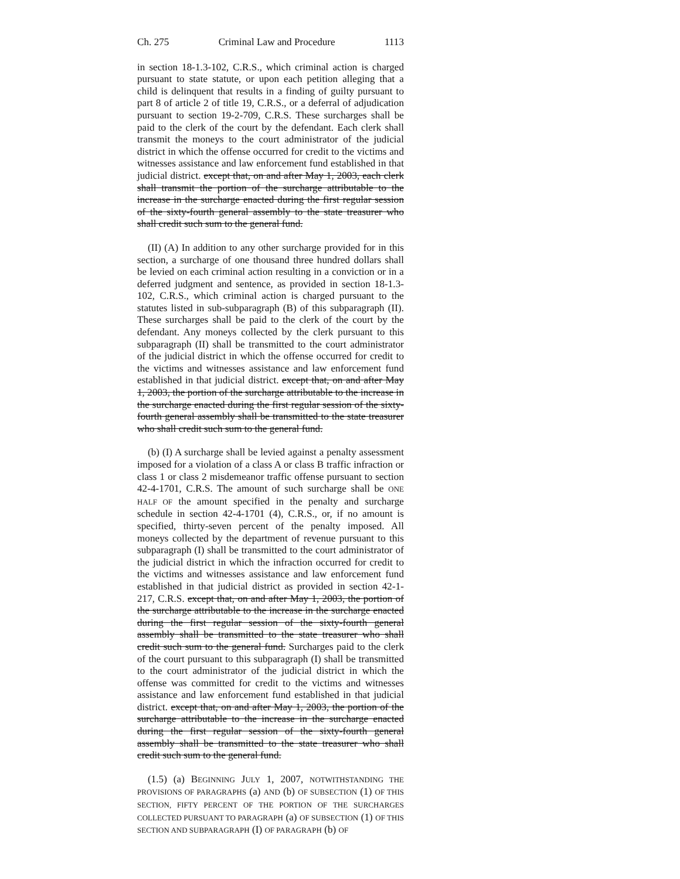Ch. 275 Criminal Law and Procedure 1113
in section 18-1.3-102, C.R.S., which criminal action is charged pursuant to state statute, or upon each petition alleging that a child is delinquent that results in a finding of guilty pursuant to part 8 of article 2 of title 19, C.R.S., or a deferral of adjudication pursuant to section 19-2-709, C.R.S. These surcharges shall be paid to the clerk of the court by the defendant. Each clerk shall transmit the moneys to the court administrator of the judicial district in which the offense occurred for credit to the victims and witnesses assistance and law enforcement fund established in that judicial district. except that, on and after May 1, 2003, each clerk shall transmit the portion of the surcharge attributable to the increase in the surcharge enacted during the first regular session of the sixty-fourth general assembly to the state treasurer who shall credit such sum to the general fund.
(II) (A) In addition to any other surcharge provided for in this section, a surcharge of one thousand three hundred dollars shall be levied on each criminal action resulting in a conviction or in a deferred judgment and sentence, as provided in section 18-1.3-102, C.R.S., which criminal action is charged pursuant to the statutes listed in sub-subparagraph (B) of this subparagraph (II). These surcharges shall be paid to the clerk of the court by the defendant. Any moneys collected by the clerk pursuant to this subparagraph (II) shall be transmitted to the court administrator of the judicial district in which the offense occurred for credit to the victims and witnesses assistance and law enforcement fund established in that judicial district. except that, on and after May 1, 2003, the portion of the surcharge attributable to the increase in the surcharge enacted during the first regular session of the sixty-fourth general assembly shall be transmitted to the state treasurer who shall credit such sum to the general fund.
(b) (I) A surcharge shall be levied against a penalty assessment imposed for a violation of a class A or class B traffic infraction or class 1 or class 2 misdemeanor traffic offense pursuant to section 42-4-1701, C.R.S. The amount of such surcharge shall be ONE HALF OF the amount specified in the penalty and surcharge schedule in section 42-4-1701 (4), C.R.S., or, if no amount is specified, thirty-seven percent of the penalty imposed. All moneys collected by the department of revenue pursuant to this subparagraph (I) shall be transmitted to the court administrator of the judicial district in which the infraction occurred for credit to the victims and witnesses assistance and law enforcement fund established in that judicial district as provided in section 42-1-217, C.R.S. except that, on and after May 1, 2003, the portion of the surcharge attributable to the increase in the surcharge enacted during the first regular session of the sixty-fourth general assembly shall be transmitted to the state treasurer who shall credit such sum to the general fund. Surcharges paid to the clerk of the court pursuant to this subparagraph (I) shall be transmitted to the court administrator of the judicial district in which the offense was committed for credit to the victims and witnesses assistance and law enforcement fund established in that judicial district. except that, on and after May 1, 2003, the portion of the surcharge attributable to the increase in the surcharge enacted during the first regular session of the sixty-fourth general assembly shall be transmitted to the state treasurer who shall credit such sum to the general fund.
(1.5) (a) BEGINNING JULY 1, 2007, NOTWITHSTANDING THE PROVISIONS OF PARAGRAPHS (a) AND (b) OF SUBSECTION (1) OF THIS SECTION, FIFTY PERCENT OF THE PORTION OF THE SURCHARGES COLLECTED PURSUANT TO PARAGRAPH (a) OF SUBSECTION (1) OF THIS SECTION AND SUBPARAGRAPH (I) OF PARAGRAPH (b) OF